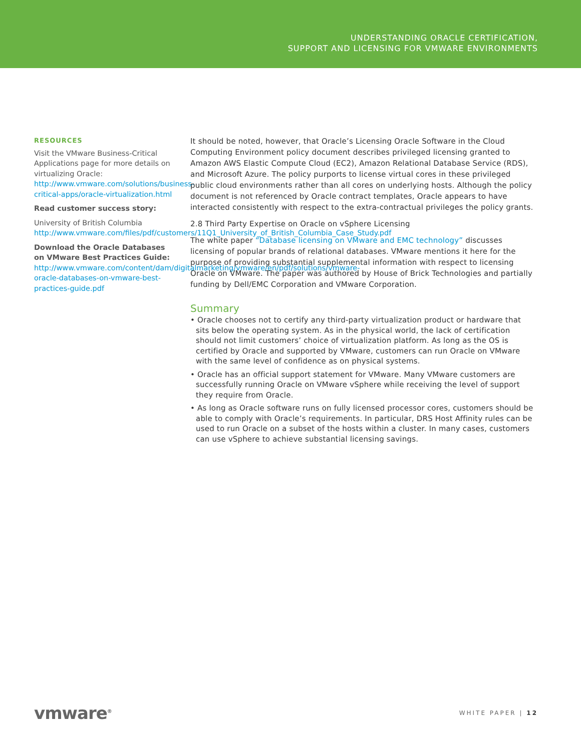UNDERSTANDING ORACLE CERTIFICATION,
SUPPORT AND LICENSING FOR VMWARE ENVIRONMENTS
RESOURCES
Visit the VMware Business-Critical Applications page for more details on virtualizing Oracle: http://www.vmware.com/solutions/business-critical-apps/oracle-virtualization.html
Read customer success story:
University of British Columbia http://www.vmware.com/files/pdf/customers/11Q1_University_of_British_Columbia_Case_Study.pdf
Download the Oracle Databases on VMware Best Practices Guide: http://www.vmware.com/content/dam/digitalmarketing/vmware/en/pdf/solutions/vmware-oracle-databases-on-vmware-best-practices-guide.pdf
It should be noted, however, that Oracle’s Licensing Oracle Software in the Cloud Computing Environment policy document describes privileged licensing granted to Amazon AWS Elastic Compute Cloud (EC2), Amazon Relational Database Service (RDS), and Microsoft Azure. The policy purports to license virtual cores in these privileged public cloud environments rather than all cores on underlying hosts. Although the policy document is not referenced by Oracle contract templates, Oracle appears to have interacted consistently with respect to the extra-contractual privileges the policy grants.
2.8 Third Party Expertise on Oracle on vSphere Licensing
The white paper “Database licensing on VMware and EMC technology” discusses licensing of popular brands of relational databases. VMware mentions it here for the purpose of providing substantial supplemental information with respect to licensing Oracle on VMware. The paper was authored by House of Brick Technologies and partially funding by Dell/EMC Corporation and VMware Corporation.
Summary
• Oracle chooses not to certify any third-party virtualization product or hardware that sits below the operating system. As in the physical world, the lack of certification should not limit customers’ choice of virtualization platform. As long as the OS is certified by Oracle and supported by VMware, customers can run Oracle on VMware with the same level of confidence as on physical systems.
• Oracle has an official support statement for VMware. Many VMware customers are successfully running Oracle on VMware vSphere while receiving the level of support they require from Oracle.
• As long as Oracle software runs on fully licensed processor cores, customers should be able to comply with Oracle’s requirements. In particular, DRS Host Affinity rules can be used to run Oracle on a subset of the hosts within a cluster. In many cases, customers can use vSphere to achieve substantial licensing savings.
vmware<sup>®</sup> WHITE PAPER | 12